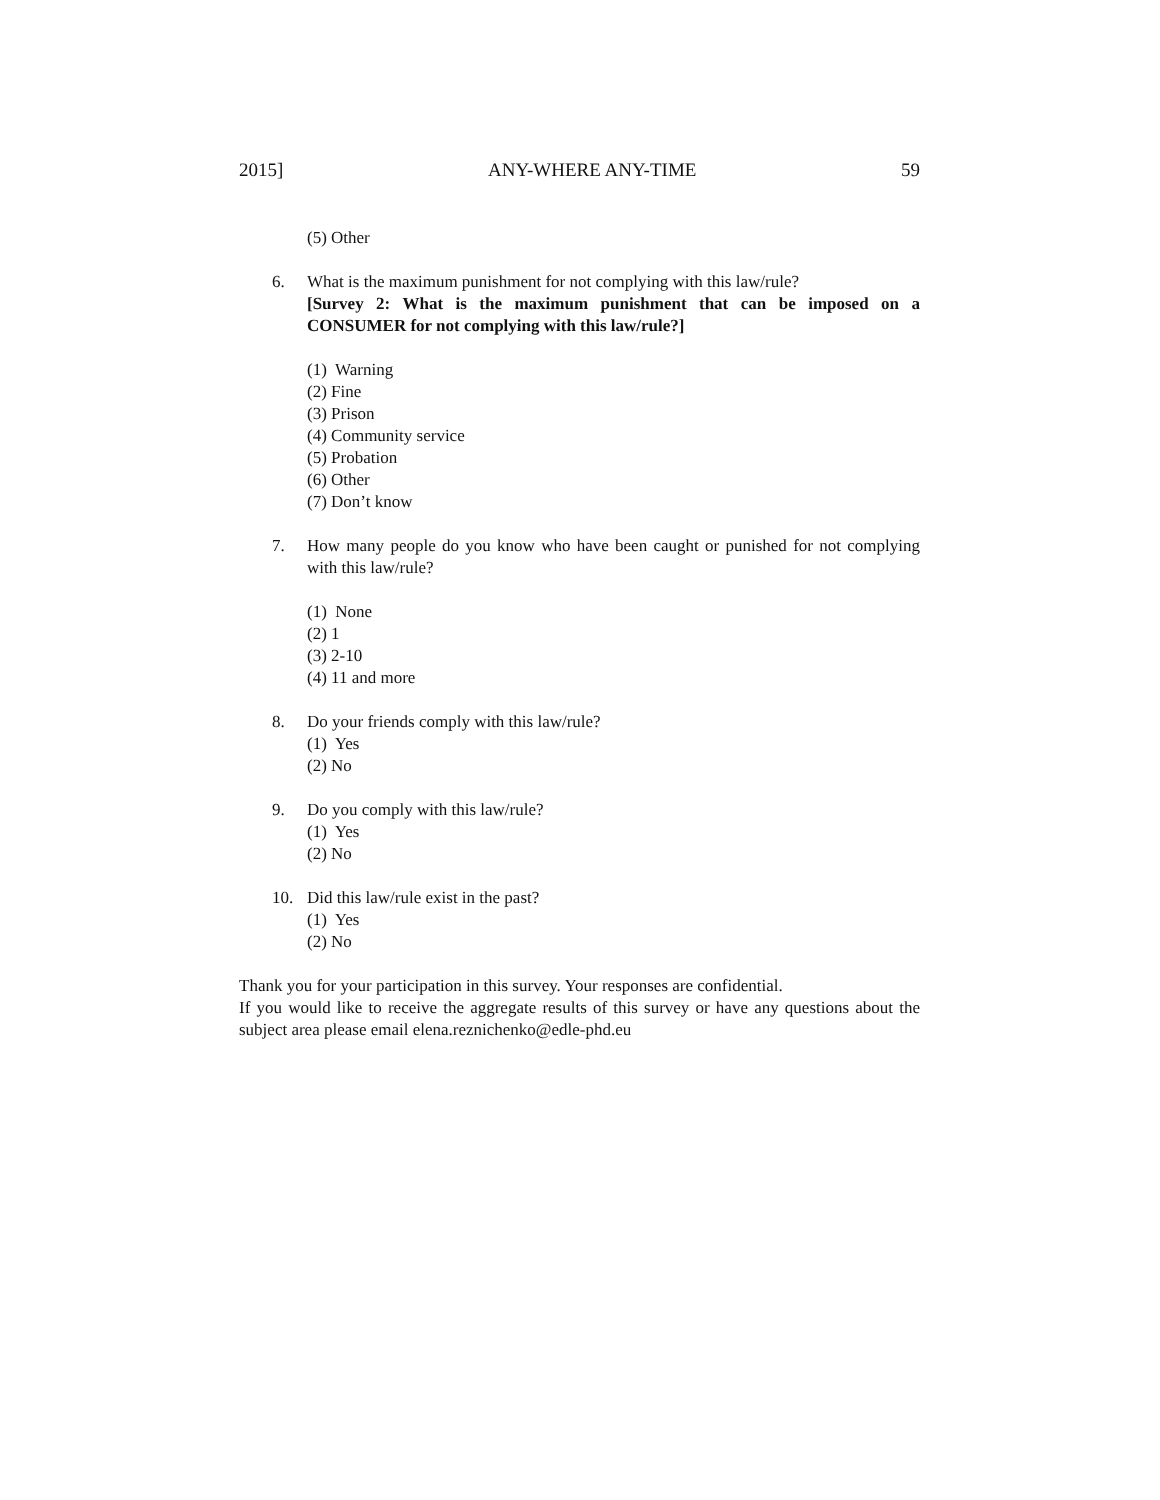2015] ANY-WHERE ANY-TIME 59
(5) Other
6. What is the maximum punishment for not complying with this law/rule?
[Survey 2: What is the maximum punishment that can be imposed on a CONSUMER for not complying with this law/rule?]
(1) Warning
(2) Fine
(3) Prison
(4) Community service
(5) Probation
(6) Other
(7) Don’t know
7. How many people do you know who have been caught or punished for not complying with this law/rule?
(1) None
(2) 1
(3) 2-10
(4) 11 and more
8. Do your friends comply with this law/rule?
(1) Yes
(2) No
9. Do you comply with this law/rule?
(1) Yes
(2) No
10. Did this law/rule exist in the past?
(1) Yes
(2) No
Thank you for your participation in this survey. Your responses are confidential.
If you would like to receive the aggregate results of this survey or have any questions about the subject area please email elena.reznichenko@edle-phd.eu